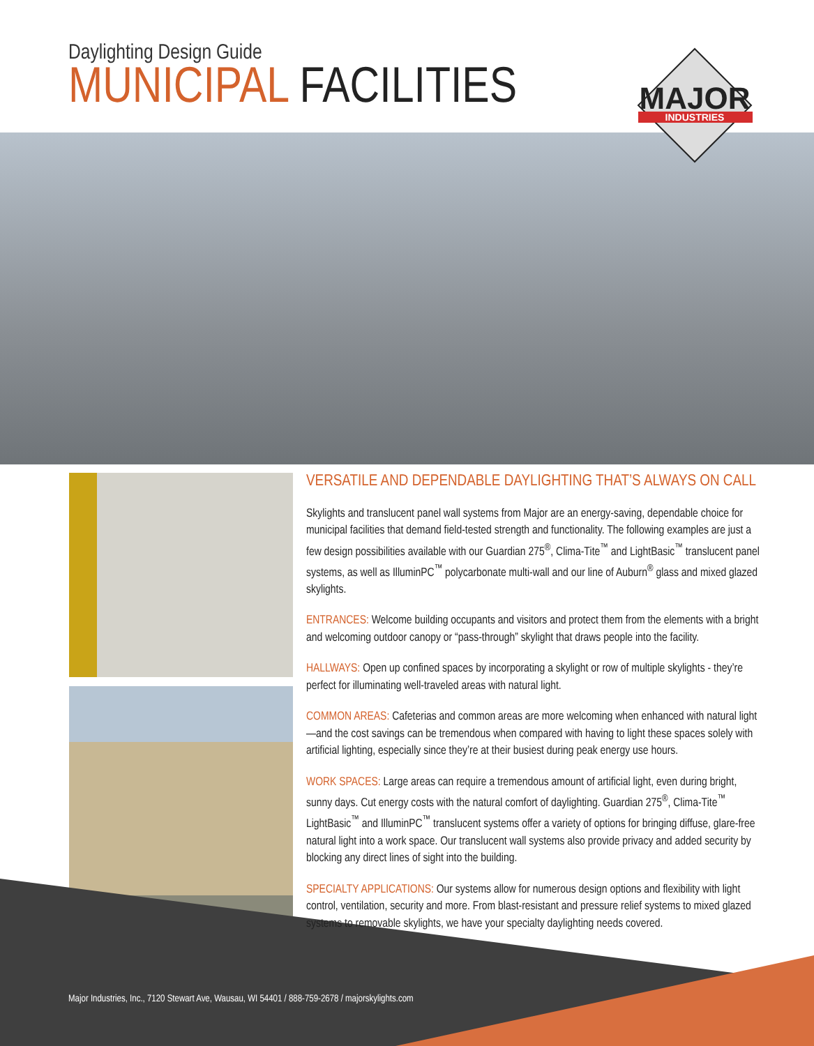Daylighting Design Guide
MUNICIPAL FACILITIES
MAJOR
INDUSTRIES
VERSATILE AND DEPENDABLE DAYLIGHTING THAT’S ALWAYS ON CALL
Skylights and translucent panel wall systems from Major are an energy-saving, dependable choice for municipal facilities that demand field-tested strength and functionality. The following examples are just a few design possibilities available with our Guardian 275<sup>®</sup>, Clima-Tite<sup>™</sup> and LightBasic<sup>™</sup> translucent panel systems, as well as IlluminPC<sup>™</sup> polycarbonate multi-wall and our line of Auburn<sup>®</sup> glass and mixed glazed skylights.
ENTRANCES: Welcome building occupants and visitors and protect them from the elements with a bright and welcoming outdoor canopy or “pass-through” skylight that draws people into the facility.
HALLWAYS: Open up confined spaces by incorporating a skylight or row of multiple skylights - they’re perfect for illuminating well-traveled areas with natural light.
COMMON AREAS: Cafeterias and common areas are more welcoming when enhanced with natural light—and the cost savings can be tremendous when compared with having to light these spaces solely with artificial lighting, especially since they’re at their busiest during peak energy use hours.
WORK SPACES: Large areas can require a tremendous amount of artificial light, even during bright, sunny days. Cut energy costs with the natural comfort of daylighting. Guardian 275<sup>®</sup>, Clima-Tite<sup>™</sup> LightBasic<sup>™</sup> and IlluminPC<sup>™</sup> translucent systems offer a variety of options for bringing diffuse, glare-free natural light into a work space. Our translucent wall systems also provide privacy and added security by blocking any direct lines of sight into the building.
SPECIALTY APPLICATIONS: Our systems allow for numerous design options and flexibility with light control, ventilation, security and more. From blast-resistant and pressure relief systems to mixed glazed systems to removable skylights, we have your specialty daylighting needs covered.
Major Industries, Inc., 7120 Stewart Ave, Wausau, WI 54401 / 888-759-2678 / majorskylights.com